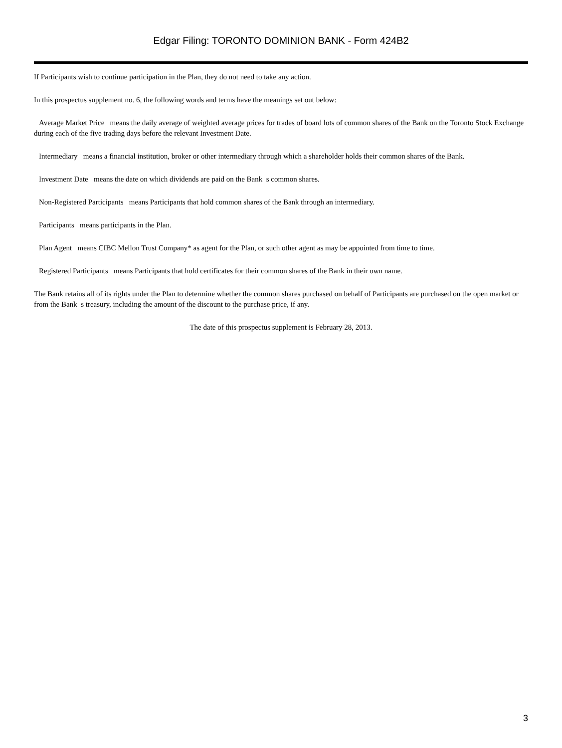Edgar Filing: TORONTO DOMINION BANK - Form 424B2
If Participants wish to continue participation in the Plan, they do not need to take any action.
In this prospectus supplement no. 6, the following words and terms have the meanings set out below:
Average Market Price means the daily average of weighted average prices for trades of board lots of common shares of the Bank on the Toronto Stock Exchange during each of the five trading days before the relevant Investment Date.
Intermediary means a financial institution, broker or other intermediary through which a shareholder holds their common shares of the Bank.
Investment Date means the date on which dividends are paid on the Bank s common shares.
Non-Registered Participants means Participants that hold common shares of the Bank through an intermediary.
Participants means participants in the Plan.
Plan Agent means CIBC Mellon Trust Company* as agent for the Plan, or such other agent as may be appointed from time to time.
Registered Participants means Participants that hold certificates for their common shares of the Bank in their own name.
The Bank retains all of its rights under the Plan to determine whether the common shares purchased on behalf of Participants are purchased on the open market or from the Bank s treasury, including the amount of the discount to the purchase price, if any.
The date of this prospectus supplement is February 28, 2013.
3